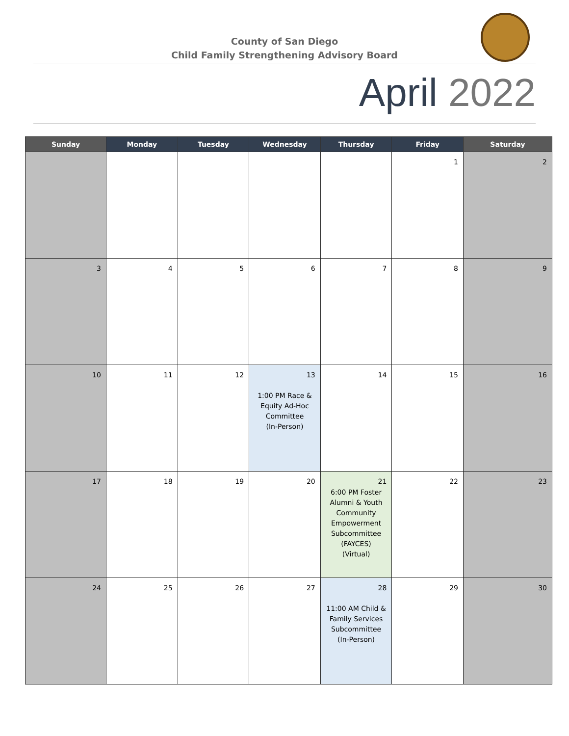County of San Diego
Child Family Strengthening Advisory Board
April 2022
| Sunday | Monday | Tuesday | Wednesday | Thursday | Friday | Saturday |
| --- | --- | --- | --- | --- | --- | --- |
| | | | | | 1 | 2 |
| 3 | 4 | 5 | 6 | 7 | 8 | 9 |
| 10 | 11 | 12 | 13 1:00 PM Race & Equity Ad-Hoc Committee (In-Person) | 14 | 15 | 16 |
| 17 | 18 | 19 | 20 | 21 6:00 PM Foster Alumni & Youth Community Empowerment Subcommittee (FAYCES) (Virtual) | 22 | 23 |
| 24 | 25 | 26 | 27 | 28 11:00 AM Child & Family Services Subcommittee (In-Person) | 29 | 30 |